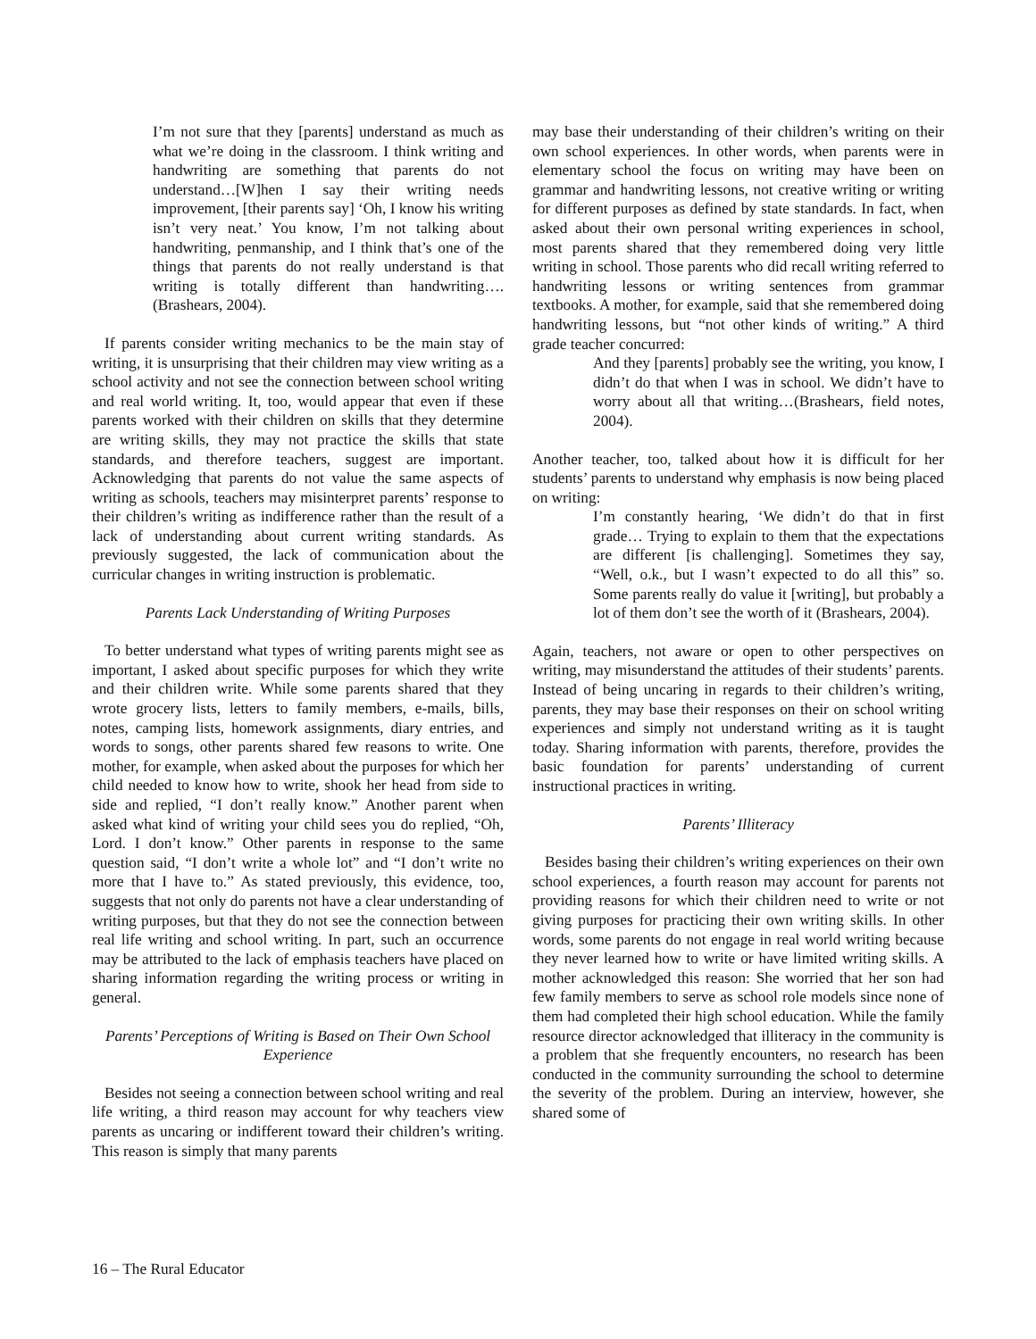I’m not sure that they [parents] understand as much as what we’re doing in the classroom. I think writing and handwriting are something that parents do not understand…[W]hen I say their writing needs improvement, [their parents say] ‘Oh, I know his writing isn’t very neat.’ You know, I’m not talking about handwriting, penmanship, and I think that’s one of the things that parents do not really understand is that writing is totally different than handwriting…. (Brashears, 2004).
If parents consider writing mechanics to be the main stay of writing, it is unsurprising that their children may view writing as a school activity and not see the connection between school writing and real world writing. It, too, would appear that even if these parents worked with their children on skills that they determine are writing skills, they may not practice the skills that state standards, and therefore teachers, suggest are important. Acknowledging that parents do not value the same aspects of writing as schools, teachers may misinterpret parents’ response to their children’s writing as indifference rather than the result of a lack of understanding about current writing standards. As previously suggested, the lack of communication about the curricular changes in writing instruction is problematic.
Parents Lack Understanding of Writing Purposes
To better understand what types of writing parents might see as important, I asked about specific purposes for which they write and their children write. While some parents shared that they wrote grocery lists, letters to family members, e-mails, bills, notes, camping lists, homework assignments, diary entries, and words to songs, other parents shared few reasons to write. One mother, for example, when asked about the purposes for which her child needed to know how to write, shook her head from side to side and replied, “I don’t really know.” Another parent when asked what kind of writing your child sees you do replied, “Oh, Lord. I don’t know.” Other parents in response to the same question said, “I don’t write a whole lot” and “I don’t write no more that I have to.” As stated previously, this evidence, too, suggests that not only do parents not have a clear understanding of writing purposes, but that they do not see the connection between real life writing and school writing. In part, such an occurrence may be attributed to the lack of emphasis teachers have placed on sharing information regarding the writing process or writing in general.
Parents’ Perceptions of Writing is Based on Their Own School Experience
Besides not seeing a connection between school writing and real life writing, a third reason may account for why teachers view parents as uncaring or indifferent toward their children’s writing. This reason is simply that many parents
may base their understanding of their children’s writing on their own school experiences. In other words, when parents were in elementary school the focus on writing may have been on grammar and handwriting lessons, not creative writing or writing for different purposes as defined by state standards. In fact, when asked about their own personal writing experiences in school, most parents shared that they remembered doing very little writing in school. Those parents who did recall writing referred to handwriting lessons or writing sentences from grammar textbooks. A mother, for example, said that she remembered doing handwriting lessons, but “not other kinds of writing.” A third grade teacher concurred:
And they [parents] probably see the writing, you know, I didn’t do that when I was in school. We didn’t have to worry about all that writing…(Brashears, field notes, 2004).
Another teacher, too, talked about how it is difficult for her students’ parents to understand why emphasis is now being placed on writing:
I’m constantly hearing, ‘We didn’t do that in first grade… Trying to explain to them that the expectations are different [is challenging]. Sometimes they say, “Well, o.k., but I wasn’t expected to do all this” so. Some parents really do value it [writing], but probably a lot of them don’t see the worth of it (Brashears, 2004).
Again, teachers, not aware or open to other perspectives on writing, may misunderstand the attitudes of their students’ parents. Instead of being uncaring in regards to their children’s writing, parents, they may base their responses on their on school writing experiences and simply not understand writing as it is taught today. Sharing information with parents, therefore, provides the basic foundation for parents’ understanding of current instructional practices in writing.
Parents’ Illiteracy
Besides basing their children’s writing experiences on their own school experiences, a fourth reason may account for parents not providing reasons for which their children need to write or not giving purposes for practicing their own writing skills. In other words, some parents do not engage in real world writing because they never learned how to write or have limited writing skills. A mother acknowledged this reason: She worried that her son had few family members to serve as school role models since none of them had completed their high school education. While the family resource director acknowledged that illiteracy in the community is a problem that she frequently encounters, no research has been conducted in the community surrounding the school to determine the severity of the problem. During an interview, however, she shared some of
16 – The Rural Educator